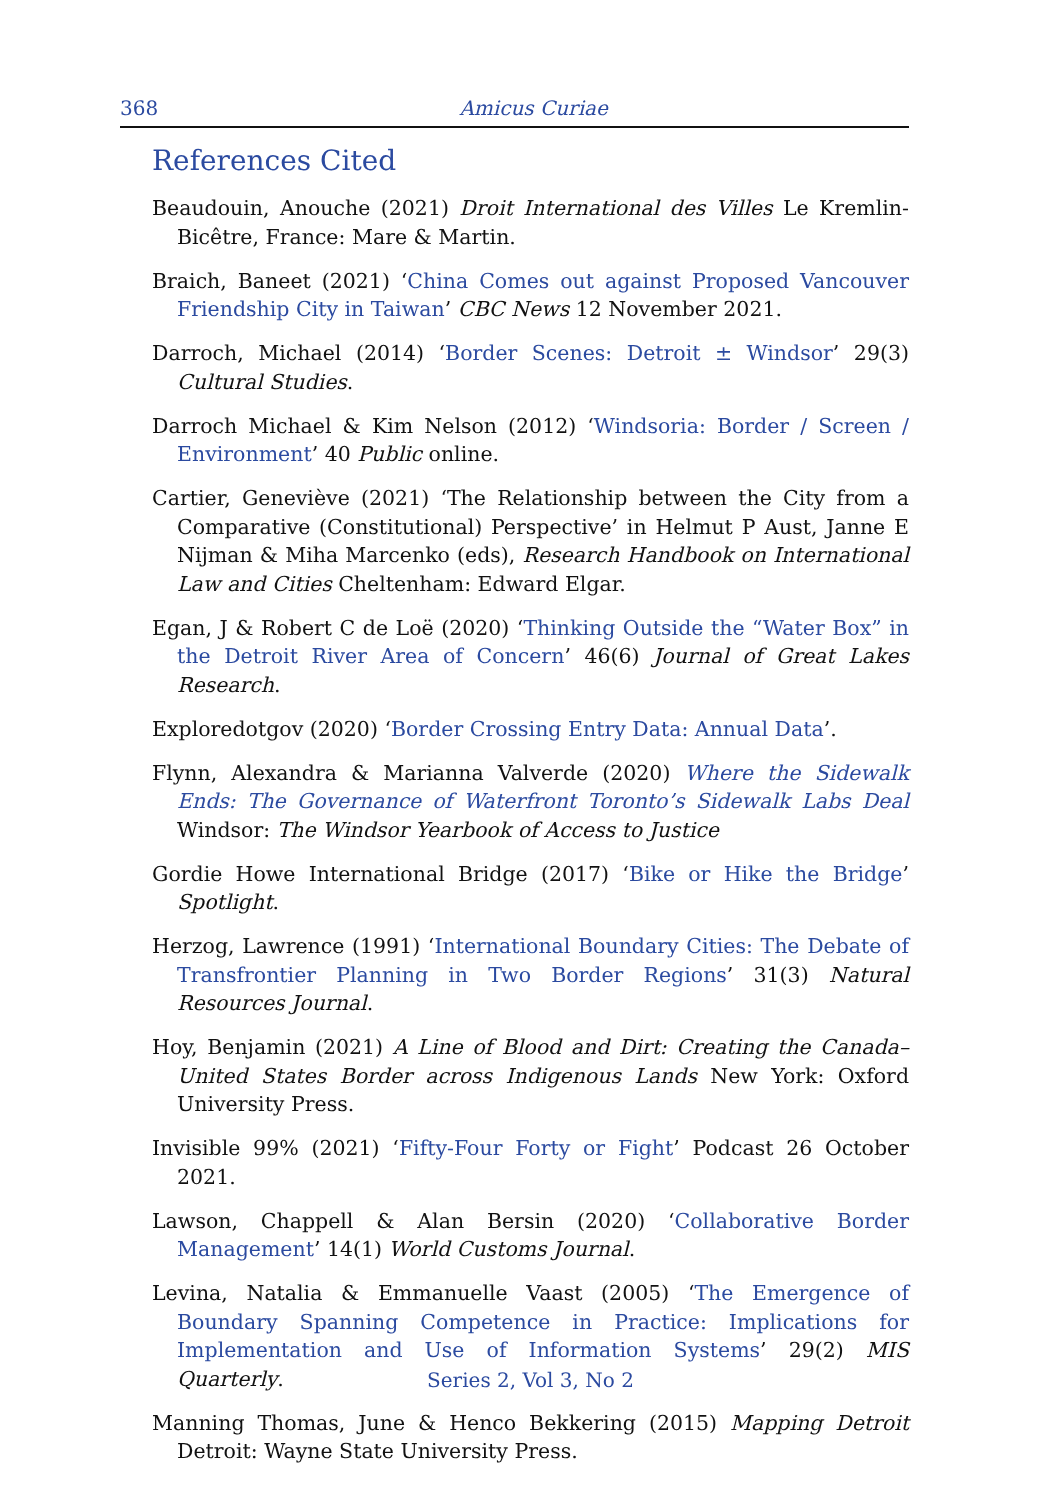368
Amicus Curiae
References Cited
Beaudouin, Anouche (2021) Droit International des Villes Le Kremlin-Bicêtre, France: Mare & Martin.
Braich, Baneet (2021) ‘China Comes out against Proposed Vancouver Friendship City in Taiwan’ CBC News 12 November 2021.
Darroch, Michael (2014) ‘Border Scenes: Detroit ± Windsor’ 29(3) Cultural Studies.
Darroch Michael & Kim Nelson (2012) ‘Windsoria: Border / Screen / Environment’ 40 Public online.
Cartier, Geneviève (2021) ‘The Relationship between the City from a Comparative (Constitutional) Perspective’ in Helmut P Aust, Janne E Nijman & Miha Marcenko (eds), Research Handbook on International Law and Cities Cheltenham: Edward Elgar.
Egan, J & Robert C de Loë (2020) ‘Thinking Outside the “Water Box” in the Detroit River Area of Concern’ 46(6) Journal of Great Lakes Research.
Exploredotgov (2020) ‘Border Crossing Entry Data: Annual Data’.
Flynn, Alexandra & Marianna Valverde (2020) Where the Sidewalk Ends: The Governance of Waterfront Toronto’s Sidewalk Labs Deal Windsor: The Windsor Yearbook of Access to Justice
Gordie Howe International Bridge (2017) ‘Bike or Hike the Bridge’ Spotlight.
Herzog, Lawrence (1991) ‘International Boundary Cities: The Debate of Transfrontier Planning in Two Border Regions’ 31(3) Natural Resources Journal.
Hoy, Benjamin (2021) A Line of Blood and Dirt: Creating the Canada–United States Border across Indigenous Lands New York: Oxford University Press.
Invisible 99% (2021) ‘Fifty-Four Forty or Fight’ Podcast 26 October 2021.
Lawson, Chappell & Alan Bersin (2020) ‘Collaborative Border Management’ 14(1) World Customs Journal.
Levina, Natalia & Emmanuelle Vaast (2005) ‘The Emergence of Boundary Spanning Competence in Practice: Implications for Implementation and Use of Information Systems’ 29(2) MIS Quarterly.
Manning Thomas, June & Henco Bekkering (2015) Mapping Detroit Detroit: Wayne State University Press.
Series 2, Vol 3, No 2